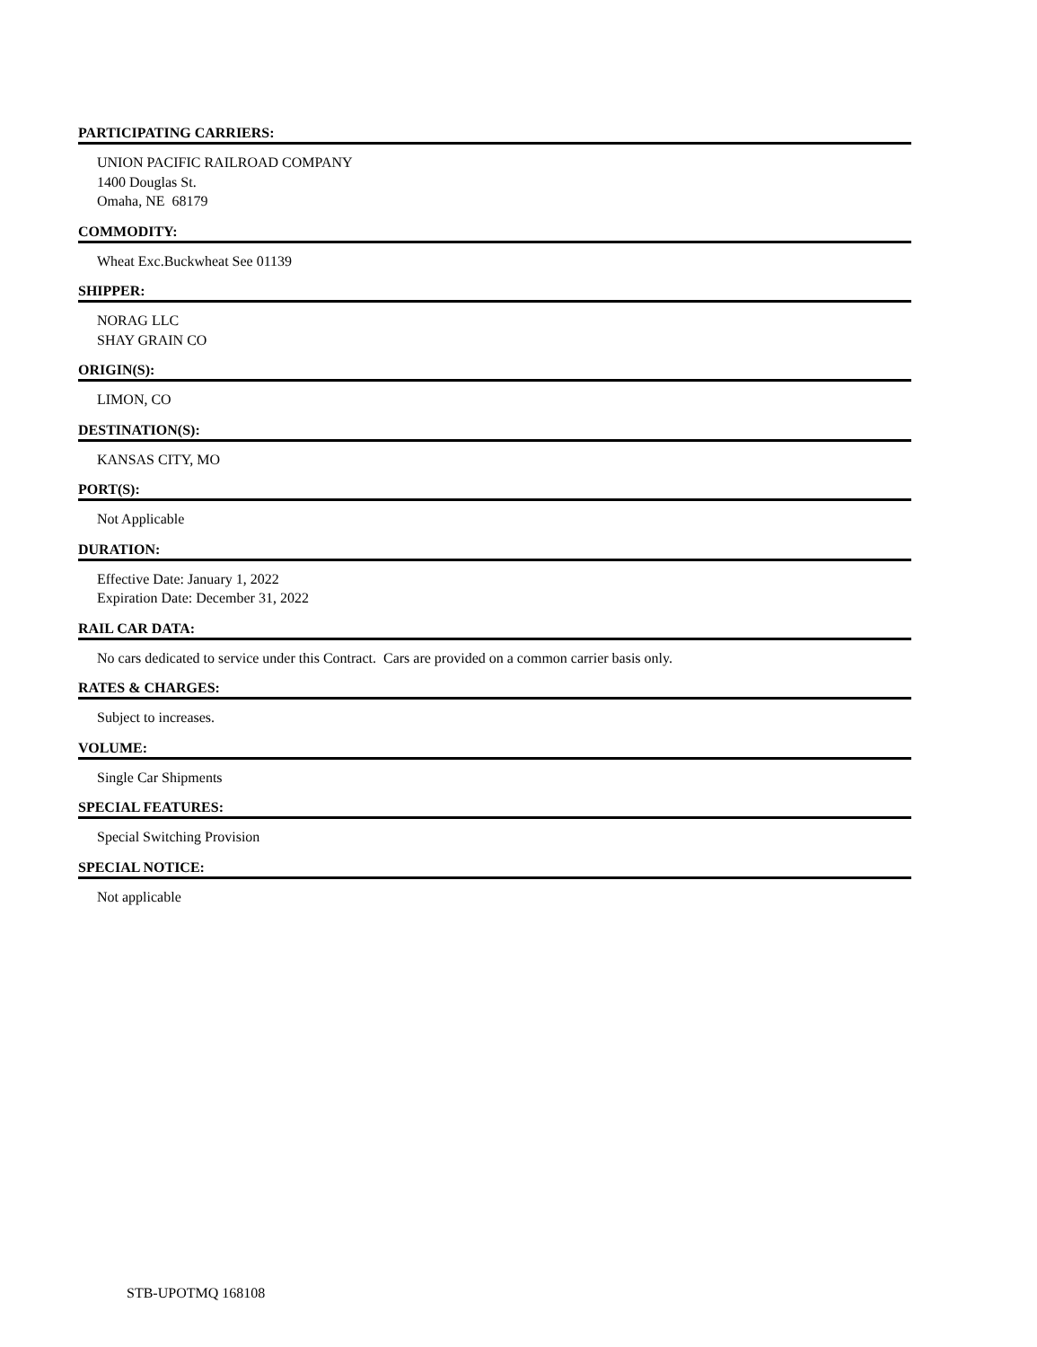PARTICIPATING CARRIERS:
UNION PACIFIC RAILROAD COMPANY
1400 Douglas St.
Omaha, NE 68179
COMMODITY:
Wheat Exc.Buckwheat See 01139
SHIPPER:
NORAG LLC
SHAY GRAIN CO
ORIGIN(S):
LIMON, CO
DESTINATION(S):
KANSAS CITY, MO
PORT(S):
Not Applicable
DURATION:
Effective Date: January 1, 2022
Expiration Date: December 31, 2022
RAIL CAR DATA:
No cars dedicated to service under this Contract. Cars are provided on a common carrier basis only.
RATES & CHARGES:
Subject to increases.
VOLUME:
Single Car Shipments
SPECIAL FEATURES:
Special Switching Provision
SPECIAL NOTICE:
Not applicable
STB-UPOTMQ 168108